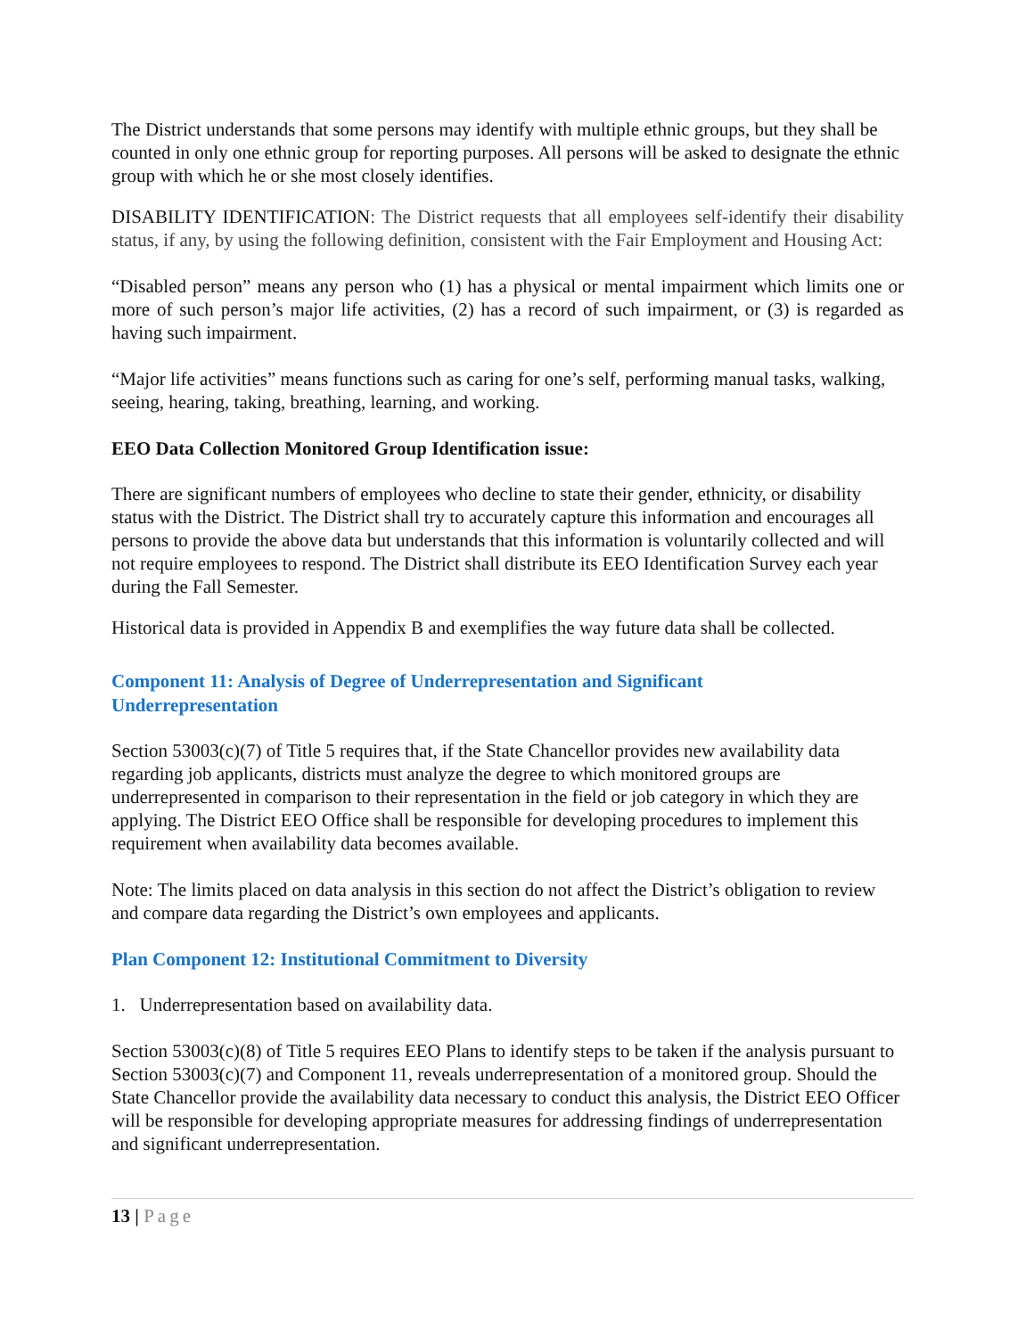The District understands that some persons may identify with multiple ethnic groups, but they shall be counted in only one ethnic group for reporting purposes. All persons will be asked to designate the ethnic group with which he or she most closely identifies.
DISABILITY IDENTIFICATION: The District requests that all employees self-identify their disability status, if any, by using the following definition, consistent with the Fair Employment and Housing Act:
“Disabled person” means any person who (1) has a physical or mental impairment which limits one or more of such person’s major life activities, (2) has a record of such impairment, or (3) is regarded as having such impairment.
“Major life activities” means functions such as caring for one’s self, performing manual tasks, walking, seeing, hearing, taking, breathing, learning, and working.
EEO Data Collection Monitored Group Identification issue:
There are significant numbers of employees who decline to state their gender, ethnicity, or disability status with the District. The District shall try to accurately capture this information and encourages all persons to provide the above data but understands that this information is voluntarily collected and will not require employees to respond. The District shall distribute its EEO Identification Survey each year during the Fall Semester.
Historical data is provided in Appendix B and exemplifies the way future data shall be collected.
Component 11: Analysis of Degree of Underrepresentation and Significant
Underrepresentation
Section 53003(c)(7) of Title 5 requires that, if the State Chancellor provides new availability data regarding job applicants, districts must analyze the degree to which monitored groups are underrepresented in comparison to their representation in the field or job category in which they are applying. The District EEO Office shall be responsible for developing procedures to implement this requirement when availability data becomes available.
Note: The limits placed on data analysis in this section do not affect the District’s obligation to review and compare data regarding the District’s own employees and applicants.
Plan Component 12: Institutional Commitment to Diversity
1. Underrepresentation based on availability data.
Section 53003(c)(8) of Title 5 requires EEO Plans to identify steps to be taken if the analysis pursuant to Section 53003(c)(7) and Component 11, reveals underrepresentation of a monitored group. Should the State Chancellor provide the availability data necessary to conduct this analysis, the District EEO Officer will be responsible for developing appropriate measures for addressing findings of underrepresentation and significant underrepresentation.
13 | Page